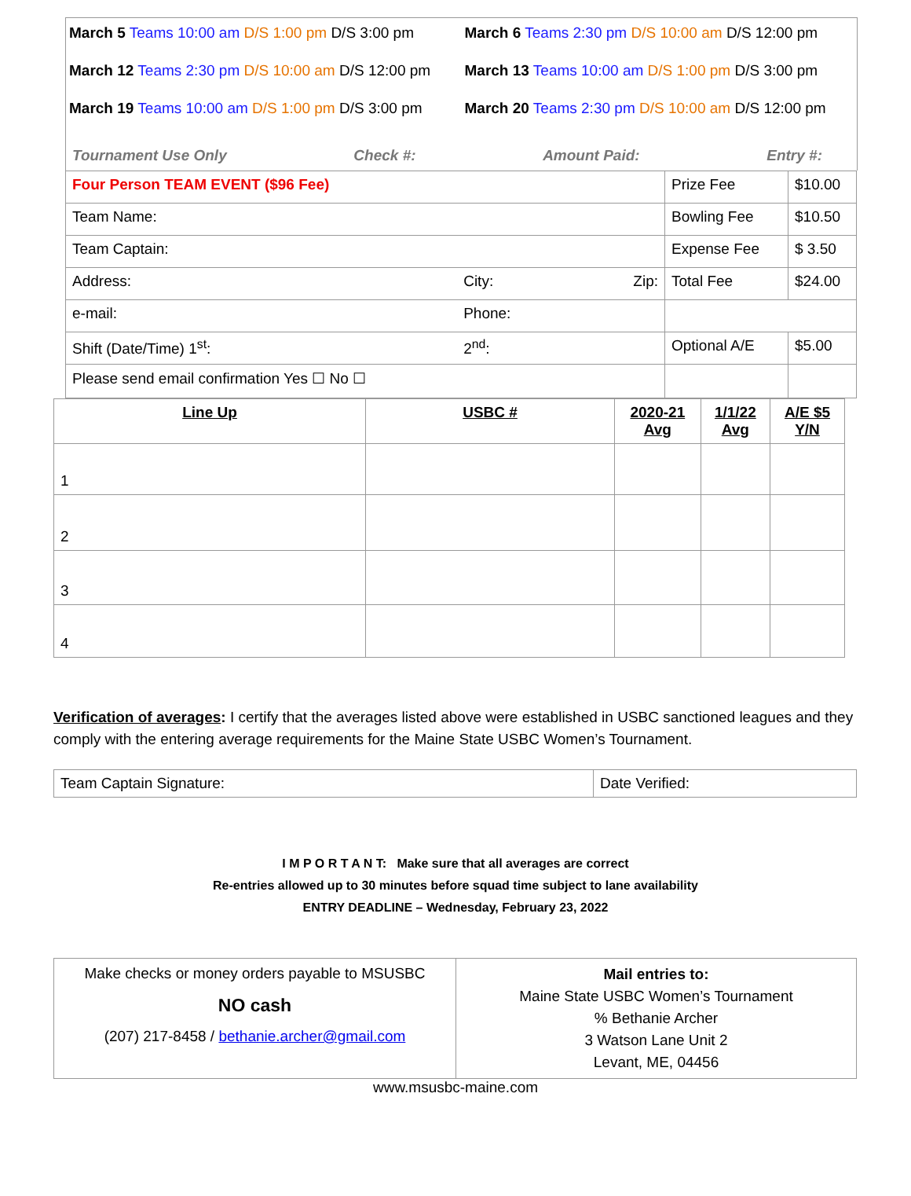| March 5 Teams 10:00 am D/S 1:00 pm D/S 3:00 pm | March 6 Teams 2:30 pm D/S 10:00 am D/S 12:00 pm |
| March 12 Teams 2:30 pm D/S 10:00 am D/S 12:00 pm | March 13 Teams 10:00 am D/S 1:00 pm D/S 3:00 pm |
| March 19 Teams 10:00 am D/S 1:00 pm D/S 3:00 pm | March 20 Teams 2:30 pm D/S 10:00 am D/S 12:00 pm |
Tournament Use Only Check #: Amount Paid: Entry #:
| Four Person TEAM EVENT ($96 Fee) | | | Prize Fee | $10.00 |
| Team Name: | | | Bowling Fee | $10.50 |
| Team Captain: | | | Expense Fee | $ 3.50 |
| Address: | City: | Zip: | Total Fee | $24.00 |
| e-mail: | Phone: | | | |
| Shift (Date/Time) 1<sup>st</sup>: | 2<sup>nd</sup>: | | Optional A/E | $5.00 |
| Please send email confirmation Yes ☐ No ☐ | | | | |
| Line Up | USBC # | 2020-21 Avg | 1/1/22 Avg | A/E $5 Y/N |
| --- | --- | --- | --- | --- |
| 1 | | | | |
| 2 | | | | |
| 3 | | | | |
| 4 | | | | |
Verification of averages: I certify that the averages listed above were established in USBC sanctioned leagues and they comply with the entering average requirements for the Maine State USBC Women’s Tournament.
| Team Captain Signature: | Date Verified: |
I M P O R T A N T: Make sure that all averages are correct
Re-entries allowed up to 30 minutes before squad time subject to lane availability
ENTRY DEADLINE – Wednesday, February 23, 2022
| Make checks or money orders payable to MSUSBC NO cash (207) 217-8458 / bethanie.archer@gmail.com | Mail entries to: Maine State USBC Women’s Tournament % Bethanie Archer 3 Watson Lane Unit 2 Levant, ME, 04456 |
www.msusbc-maine.com